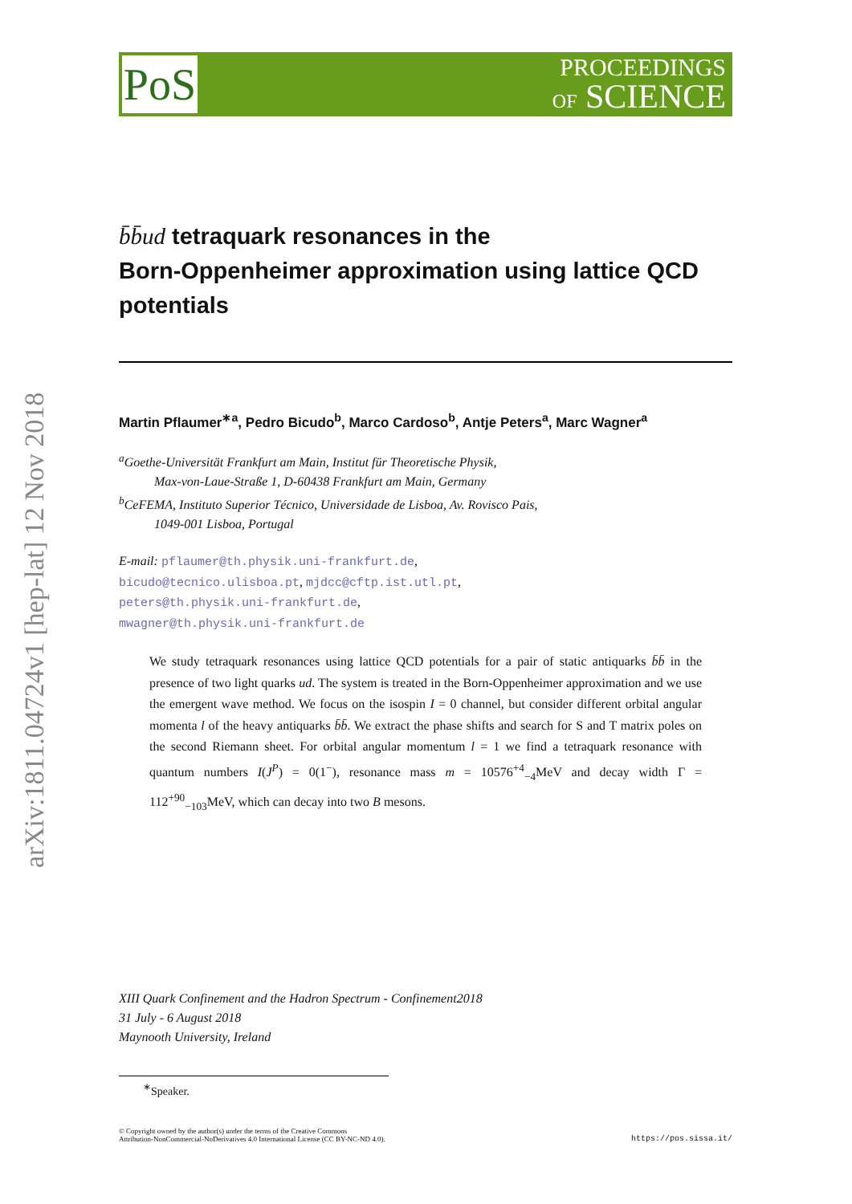arXiv:1811.04724v1 [hep-lat] 12 Nov 2018
PoS
PROCEEDINGS
OF SCIENCE
b̄b̄ud tetraquark resonances in the
Born-Oppenheimer approximation using lattice QCD potentials
Martin Pflaumer<sup>∗a</sup>, Pedro Bicudo<sup>b</sup>, Marco Cardoso<sup>b</sup>, Antje Peters<sup>a</sup>, Marc Wagner<sup>a</sup>
<sup>a</sup> Goethe-Universität Frankfurt am Main, Institut für Theoretische Physik,
Max-von-Laue-Straße 1, D-60438 Frankfurt am Main, Germany
<sup>b</sup> CeFEMA, Instituto Superior Técnico, Universidade de Lisboa, Av. Rovisco Pais,
1049-001 Lisboa, Portugal
E-mail: pflaumer@th.physik.uni-frankfurt.de,
bicudo@tecnico.ulisboa.pt, mjdcc@cftp.ist.utl.pt,
peters@th.physik.uni-frankfurt.de,
mwagner@th.physik.uni-frankfurt.de
We study tetraquark resonances using lattice QCD potentials for a pair of static antiquarks b̄b̄ in the presence of two light quarks ud. The system is treated in the Born-Oppenheimer approximation and we use the emergent wave method. We focus on the isospin I = 0 channel, but consider different orbital angular momenta l of the heavy antiquarks b̄b̄. We extract the phase shifts and search for S and T matrix poles on the second Riemann sheet. For orbital angular momentum l = 1 we find a tetraquark resonance with quantum numbers I(J<sup>P</sup>) = 0(1<sup>−</sup>), resonance mass m = 10576<sup>+4</sup><sub>−4</sub>MeV and decay width Γ = 112<sup>+90</sup><sub>−103</sub>MeV, which can decay into two B mesons.
XIII Quark Confinement and the Hadron Spectrum - Confinement2018
31 July - 6 August 2018
Maynooth University, Ireland
<sup>∗</sup>Speaker.
© Copyright owned by the author(s) under the terms of the Creative Commons
Attribution-NonCommercial-NoDerivatives 4.0 International License (CC BY-NC-ND 4.0).
https://pos.sissa.it/